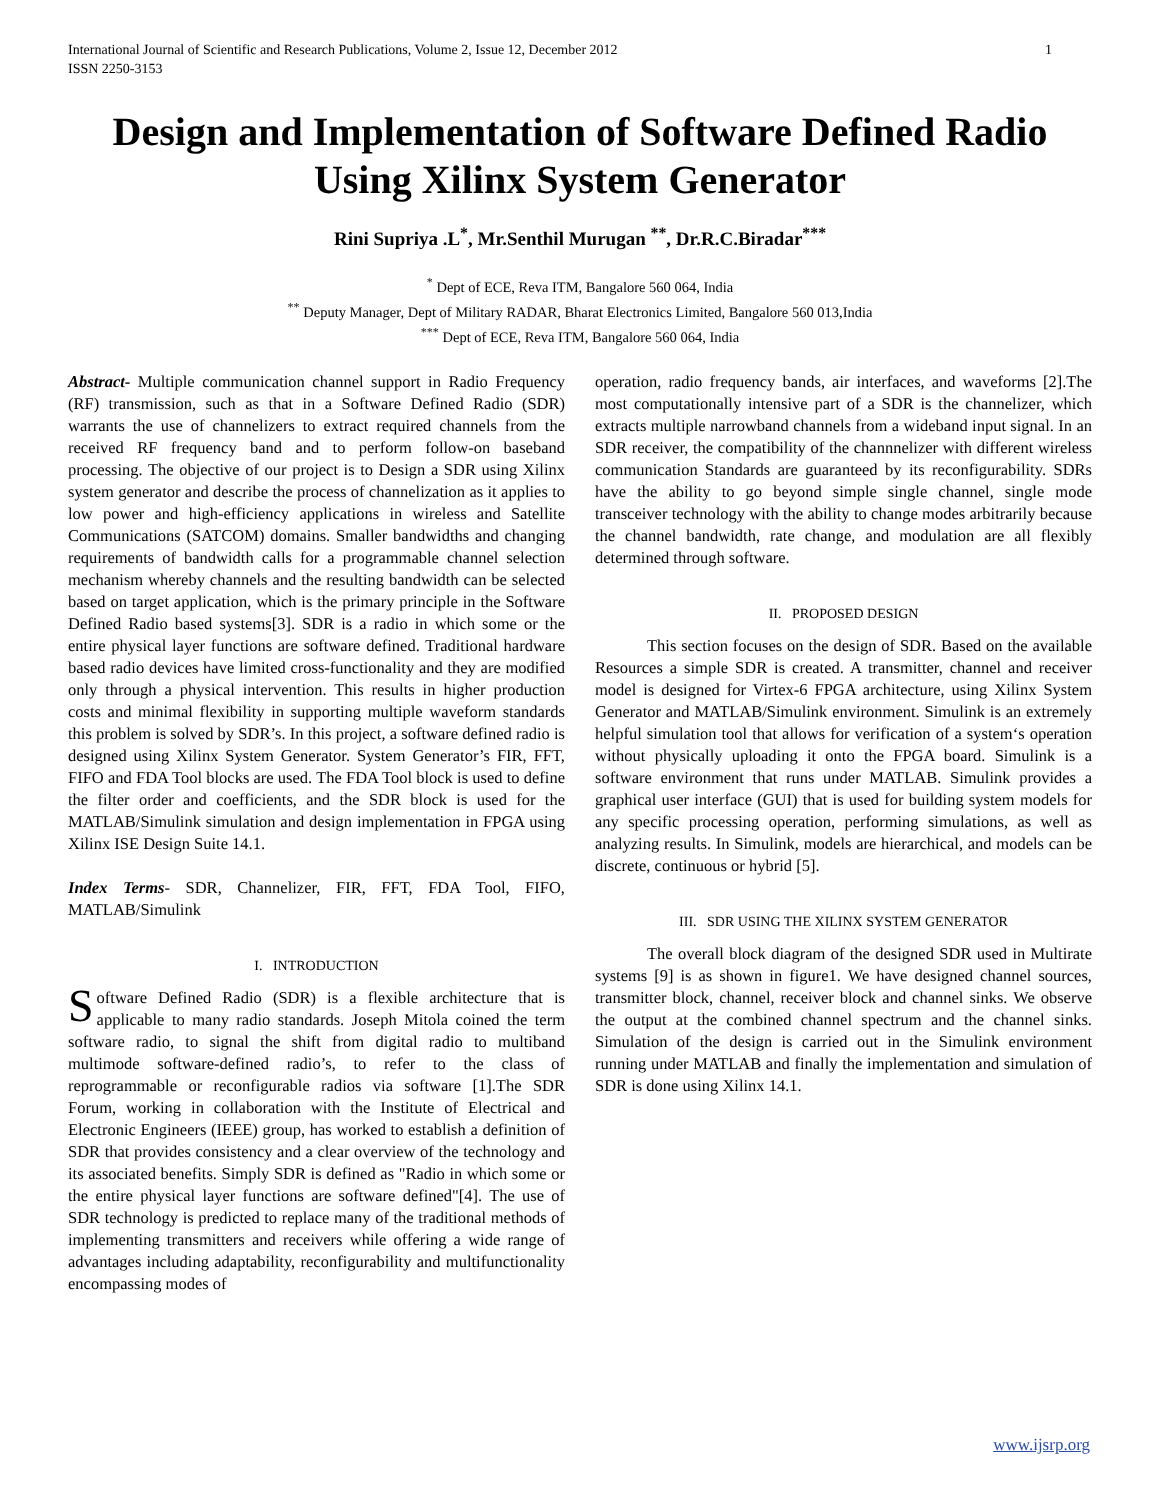International Journal of Scientific and Research Publications, Volume 2, Issue 12, December 2012
ISSN 2250-3153 1
Design and Implementation of Software Defined Radio Using Xilinx System Generator
Rini Supriya .L<sup>*</sup>, Mr.Senthil Murugan <sup>**</sup>, Dr.R.C.Biradar<sup>***</sup>
<sup>*</sup> Dept of ECE, Reva ITM, Bangalore 560 064, India
<sup>**</sup> Deputy Manager, Dept of Military RADAR, Bharat Electronics Limited, Bangalore 560 013,India
<sup>***</sup> Dept of ECE, Reva ITM, Bangalore 560 064, India
Abstract- Multiple communication channel support in Radio Frequency (RF) transmission, such as that in a Software Defined Radio (SDR) warrants the use of channelizers to extract required channels from the received RF frequency band and to perform follow-on baseband processing. The objective of our project is to Design a SDR using Xilinx system generator and describe the process of channelization as it applies to low power and high-efficiency applications in wireless and Satellite Communications (SATCOM) domains. Smaller bandwidths and changing requirements of bandwidth calls for a programmable channel selection mechanism whereby channels and the resulting bandwidth can be selected based on target application, which is the primary principle in the Software Defined Radio based systems[3]. SDR is a radio in which some or the entire physical layer functions are software defined. Traditional hardware based radio devices have limited cross-functionality and they are modified only through a physical intervention. This results in higher production costs and minimal flexibility in supporting multiple waveform standards this problem is solved by SDR’s. In this project, a software defined radio is designed using Xilinx System Generator. System Generator’s FIR, FFT, FIFO and FDA Tool blocks are used. The FDA Tool block is used to define the filter order and coefficients, and the SDR block is used for the MATLAB/Simulink simulation and design implementation in FPGA using Xilinx ISE Design Suite 14.1.
Index Terms- SDR, Channelizer, FIR, FFT, FDA Tool, FIFO, MATLAB/Simulink
I. INTRODUCTION
Software Defined Radio (SDR) is a flexible architecture that is applicable to many radio standards. Joseph Mitola coined the term software radio, to signal the shift from digital radio to multiband multimode software-defined radio’s, to refer to the class of reprogrammable or reconfigurable radios via software [1].The SDR Forum, working in collaboration with the Institute of Electrical and Electronic Engineers (IEEE) group, has worked to establish a definition of SDR that provides consistency and a clear overview of the technology and its associated benefits. Simply SDR is defined as "Radio in which some or the entire physical layer functions are software defined"[4]. The use of SDR technology is predicted to replace many of the traditional methods of implementing transmitters and receivers while offering a wide range of advantages including adaptability, reconfigurability and multifunctionality encompassing modes of
operation, radio frequency bands, air interfaces, and waveforms [2].The most computationally intensive part of a SDR is the channelizer, which extracts multiple narrowband channels from a wideband input signal. In an SDR receiver, the compatibility of the channnelizer with different wireless communication Standards are guaranteed by its reconfigurability. SDRs have the ability to go beyond simple single channel, single mode transceiver technology with the ability to change modes arbitrarily because the channel bandwidth, rate change, and modulation are all flexibly determined through software.
II. PROPOSED DESIGN
This section focuses on the design of SDR. Based on the available Resources a simple SDR is created. A transmitter, channel and receiver model is designed for Virtex-6 FPGA architecture, using Xilinx System Generator and MATLAB/Simulink environment. Simulink is an extremely helpful simulation tool that allows for verification of a system‘s operation without physically uploading it onto the FPGA board. Simulink is a software environment that runs under MATLAB. Simulink provides a graphical user interface (GUI) that is used for building system models for any specific processing operation, performing simulations, as well as analyzing results. In Simulink, models are hierarchical, and models can be discrete, continuous or hybrid [5].
III. SDR USING THE XILINX SYSTEM GENERATOR
The overall block diagram of the designed SDR used in Multirate systems [9] is as shown in figure1. We have designed channel sources, transmitter block, channel, receiver block and channel sinks. We observe the output at the combined channel spectrum and the channel sinks. Simulation of the design is carried out in the Simulink environment running under MATLAB and finally the implementation and simulation of SDR is done using Xilinx 14.1.
www.ijsrp.org